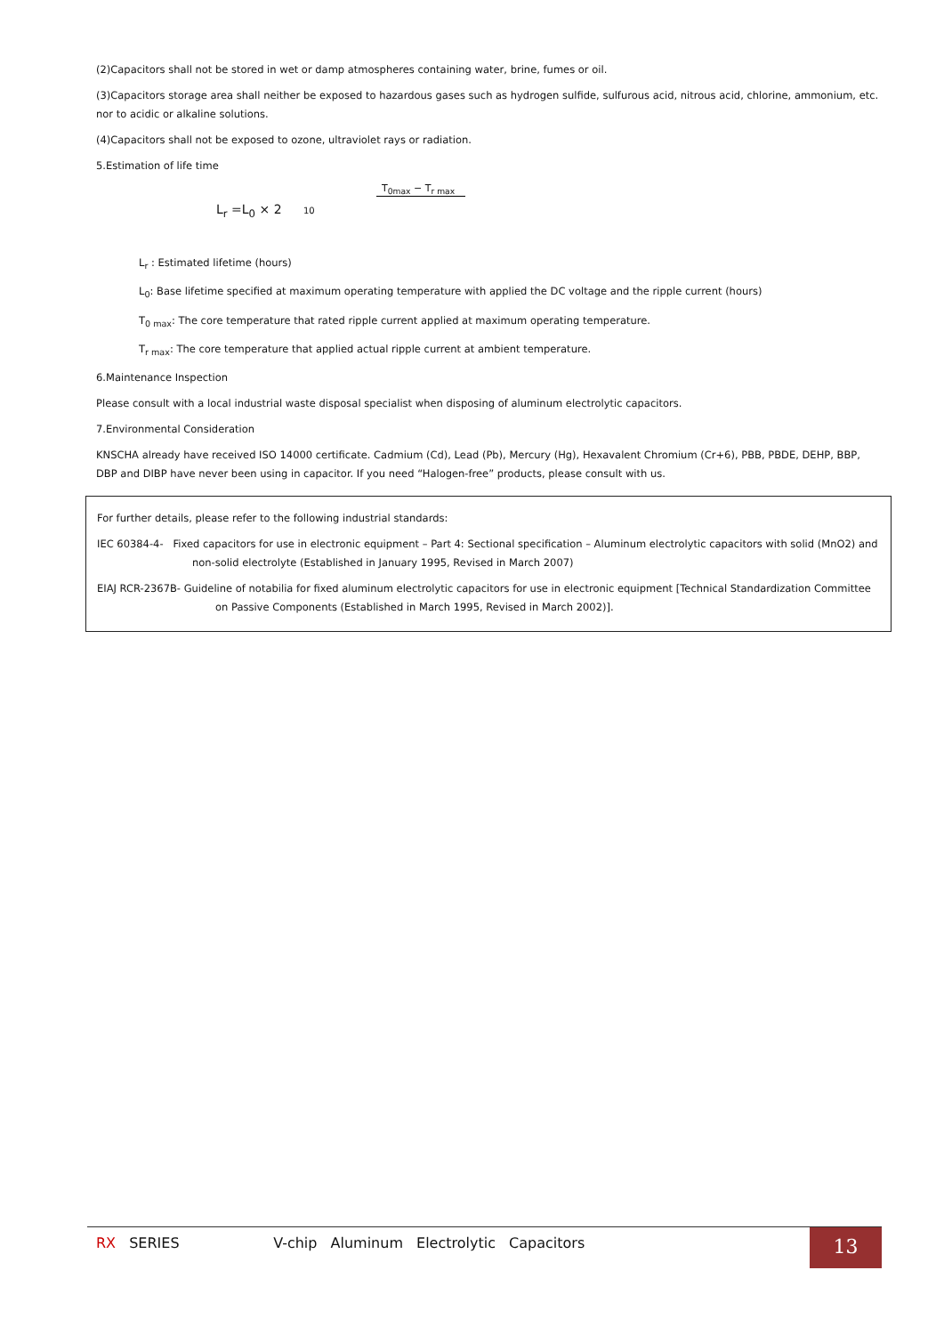(2)Capacitors shall not be stored in wet or damp atmospheres containing water, brine, fumes or oil.
(3)Capacitors storage area shall neither be exposed to hazardous gases such as hydrogen sulfide, sulfurous acid, nitrous acid, chlorine, ammonium, etc. nor to acidic or alkaline solutions.
(4)Capacitors shall not be exposed to ozone, ultraviolet rays or radiation.
5.Estimation of life time
T<sub>0max</sub> − T<sub>r max</sub>
L<sub>r</sub> =L<sub>0</sub> × 2 10
L<sub>r</sub> : Estimated lifetime (hours)
L<sub>0</sub>: Base lifetime specified at maximum operating temperature with applied the DC voltage and the ripple current (hours)
T<sub>0 max</sub>: The core temperature that rated ripple current applied at maximum operating temperature.
T<sub>r max</sub>: The core temperature that applied actual ripple current at ambient temperature.
6.Maintenance Inspection
Please consult with a local industrial waste disposal specialist when disposing of aluminum electrolytic capacitors.
7.Environmental Consideration
KNSCHA already have received ISO 14000 certificate. Cadmium (Cd), Lead (Pb), Mercury (Hg), Hexavalent Chromium (Cr+6), PBB, PBDE, DEHP, BBP, DBP and DIBP have never been using in capacitor. If you need “Halogen-free” products, please consult with us.
For further details, please refer to the following industrial standards:
IEC 60384-4- Fixed capacitors for use in electronic equipment – Part 4: Sectional specification – Aluminum electrolytic capacitors with solid (MnO2) and non-solid electrolyte (Established in January 1995, Revised in March 2007)
EIAJ RCR-2367B- Guideline of notabilia for fixed aluminum electrolytic capacitors for use in electronic equipment [Technical Standardization Committee on Passive Components (Established in March 1995, Revised in March 2002)].
RX SERIES V-chip Aluminum Electrolytic Capacitors
13